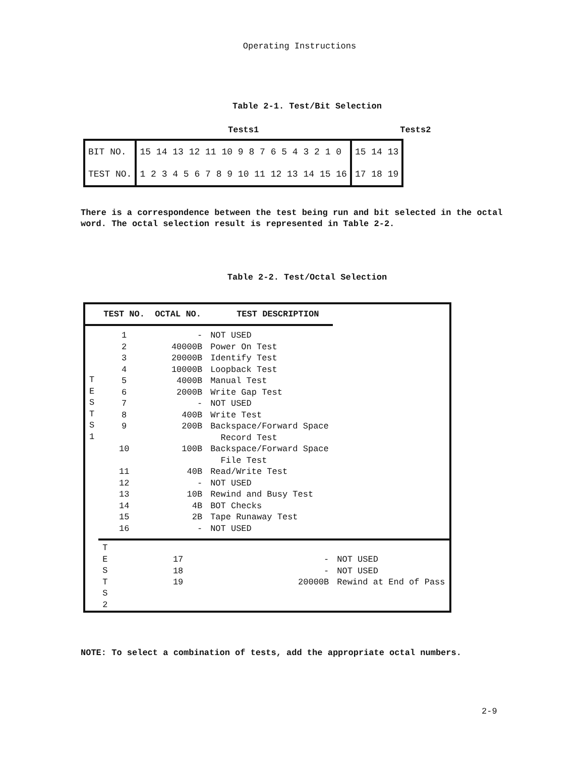Operating Instructions
Table 2-1. Test/Bit Selection
Tests1 Tests2
| BIT NO. | 15 14 13 12 11 10 9 8 7 6 5 4 3 2 1 0 | 15 14 13 |
| TEST NO. | 1 2 3 4 5 6 7 8 9 10 11 12 13 14 15 16 | 17 18 19 |
There is a correspondence between the test being run and bit selected in the octal word. The octal selection result is represented in Table 2-2.
Table 2-2. Test/Octal Selection
| | TEST NO. | OCTAL NO. | TEST DESCRIPTION | |
| --- | --- | --- | --- | --- |
| T E S T S 1 | 1 | - | NOT USED | |
| | 2 | 40000B | Power On Test | |
| | 3 | 20000B | Identify Test | |
| | 4 | 10000B | Loopback Test | |
| | 5 | 4000B | Manual Test | |
| | 6 | 2000B | Write Gap Test | |
| | 7 | - | NOT USED | |
| | 8 | 400B | Write Test | |
| | 9 | 200B | Backspace/Forward Space Record Test | |
| | 10 | 100B | Backspace/Forward Space File Test | |
| | 11 | 40B | Read/Write Test | |
| | 12 | - | NOT USED | |
| | 13 | 10B | Rewind and Busy Test | |
| | 14 | 4B | BOT Checks | |
| | 15 | 2B | Tape Runaway Test | |
| | 16 | - | NOT USED | |
| | T E S T S 2 | 17 18 19 | - - 20000B | NOT USED NOT USED Rewind at End of Pass |
NOTE: To select a combination of tests, add the appropriate octal numbers.
2-9